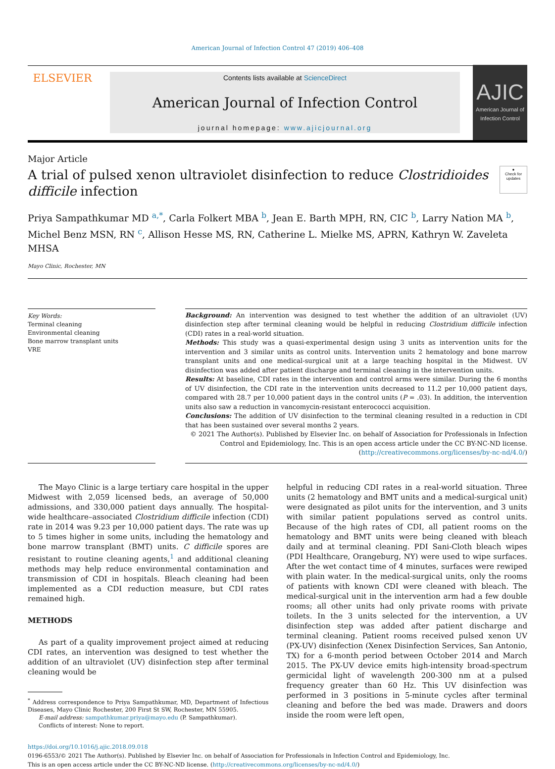American Journal of Infection Control 47 (2019) 406–408
ELSEVIER
Contents lists available at ScienceDirect
American Journal of Infection Control
journal homepage: www.ajicjournal.org
AJIC
American Journal of Infection Control
Major Article
A trial of pulsed xenon ultraviolet disinfection to reduce Clostridioides
difficile infection
●
Check for updates
Priya Sampathkumar MD <sup>a,*</sup>, Carla Folkert MBA <sup>b</sup>, Jean E. Barth MPH, RN, CIC <sup>b</sup>, Larry Nation MA <sup>b</sup>,
Michel Benz MSN, RN <sup>c</sup>, Allison Hesse MS, RN, Catherine L. Mielke MS, APRN, Kathryn W. Zaveleta MHSA
Mayo Clinic, Rochester, MN
Key Words:
Terminal cleaning
Environmental cleaning
Bone marrow transplant units
VRE
Background: An intervention was designed to test whether the addition of an ultraviolet (UV) disinfection step after terminal cleaning would be helpful in reducing Clostridium difficile infection (CDI) rates in a real-world situation.
Methods: This study was a quasi-experimental design using 3 units as intervention units for the intervention and 3 similar units as control units. Intervention units 2 hematology and bone marrow transplant units and one medical-surgical unit at a large teaching hospital in the Midwest. UV disinfection was added after patient discharge and terminal cleaning in the intervention units.
Results: At baseline, CDI rates in the intervention and control arms were similar. During the 6 months of UV disinfection, the CDI rate in the intervention units decreased to 11.2 per 10,000 patient days, compared with 28.7 per 10,000 patient days in the control units (P = .03). In addition, the intervention units also saw a reduction in vancomycin-resistant enterococci acquisition.
Conclusions: The addition of UV disinfection to the terminal cleaning resulted in a reduction in CDI that has been sustained over several months 2 years.
© 2021 The Author(s). Published by Elsevier Inc. on behalf of Association for Professionals in Infection Control and Epidemiology, Inc. This is an open access article under the CC BY-NC-ND license. (http://creativecommons.org/licenses/by-nc-nd/4.0/)
The Mayo Clinic is a large tertiary care hospital in the upper Midwest with 2,059 licensed beds, an average of 50,000 admissions, and 330,000 patient days annually. The hospital-wide healthcare–associated Clostridium difficile infection (CDI) rate in 2014 was 9.23 per 10,000 patient days. The rate was up to 5 times higher in some units, including the hematology and bone marrow transplant (BMT) units. C difficile spores are resistant to routine cleaning agents,<sup>1</sup> and additional cleaning methods may help reduce environmental contamination and transmission of CDI in hospitals. Bleach cleaning had been implemented as a CDI reduction measure, but CDI rates remained high.
METHODS
As part of a quality improvement project aimed at reducing CDI rates, an intervention was designed to test whether the addition of an ultraviolet (UV) disinfection step after terminal cleaning would be
<sup>*</sup> Address correspondence to Priya Sampathkumar, MD, Department of Infectious Diseases, Mayo Clinic Rochester, 200 First St SW, Rochester, MN 55905.
E-mail address: sampathkumar.priya@mayo.edu (P. Sampathkumar).
Conflicts of interest: None to report.
helpful in reducing CDI rates in a real-world situation. Three units (2 hematology and BMT units and a medical-surgical unit) were designated as pilot units for the intervention, and 3 units with similar patient populations served as control units. Because of the high rates of CDI, all patient rooms on the hematology and BMT units were being cleaned with bleach daily and at terminal cleaning. PDI Sani-Cloth bleach wipes (PDI Healthcare, Orangeburg, NY) were used to wipe surfaces. After the wet contact time of 4 minutes, surfaces were rewiped with plain water. In the medical-surgical units, only the rooms of patients with known CDI were cleaned with bleach. The medical-surgical unit in the intervention arm had a few double rooms; all other units had only private rooms with private toilets. In the 3 units selected for the intervention, a UV disinfection step was added after patient discharge and terminal cleaning. Patient rooms received pulsed xenon UV (PX-UV) disinfection (Xenex Disinfection Services, San Antonio, TX) for a 6-month period between October 2014 and March 2015. The PX-UV device emits high-intensity broad-spectrum germicidal light of wavelength 200-300 nm at a pulsed frequency greater than 60 Hz. This UV disinfection was performed in 3 positions in 5-minute cycles after terminal cleaning and before the bed was made. Drawers and doors inside the room were left open,
https://doi.org/10.1016/j.ajic.2018.09.018
0196-6553/© 2021 The Author(s). Published by Elsevier Inc. on behalf of Association for Professionals in Infection Control and Epidemiology, Inc.
This is an open access article under the CC BY-NC-ND license. (http://creativecommons.org/licenses/by-nc-nd/4.0/)